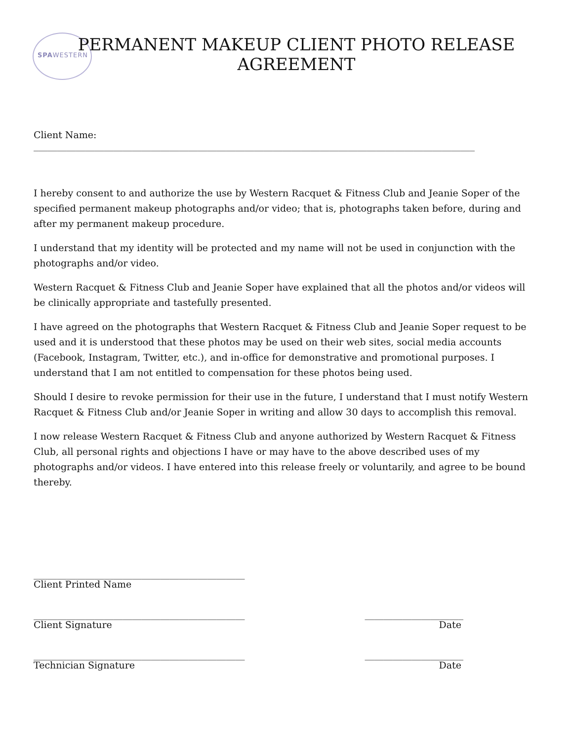SPAWESTERN
PERMANENT MAKEUP CLIENT PHOTO RELEASE AGREEMENT
Client Name: ______________________________________________________________________________________________
I hereby consent to and authorize the use by Western Racquet & Fitness Club and Jeanie Soper of the specified permanent makeup photographs and/or video; that is, photographs taken before, during and after my permanent makeup procedure.
I understand that my identity will be protected and my name will not be used in conjunction with the photographs and/or video.
Western Racquet & Fitness Club and Jeanie Soper have explained that all the photos and/or videos will be clinically appropriate and tastefully presented.
I have agreed on the photographs that Western Racquet & Fitness Club and Jeanie Soper request to be used and it is understood that these photos may be used on their web sites, social media accounts (Facebook, Instagram, Twitter, etc.), and in-office for demonstrative and promotional purposes. I understand that I am not entitled to compensation for these photos being used.
Should I desire to revoke permission for their use in the future, I understand that I must notify Western Racquet & Fitness Club and/or Jeanie Soper in writing and allow 30 days to accomplish this removal.
I now release Western Racquet & Fitness Club and anyone authorized by Western Racquet & Fitness Club, all personal rights and objections I have or may have to the above described uses of my photographs and/or videos. I have entered into this release freely or voluntarily, and agree to be bound thereby.
_____________________________________________
Client Printed Name
_____________________________________________ _____________________
Client Signature Date
_____________________________________________ _____________________
Technician Signature Date